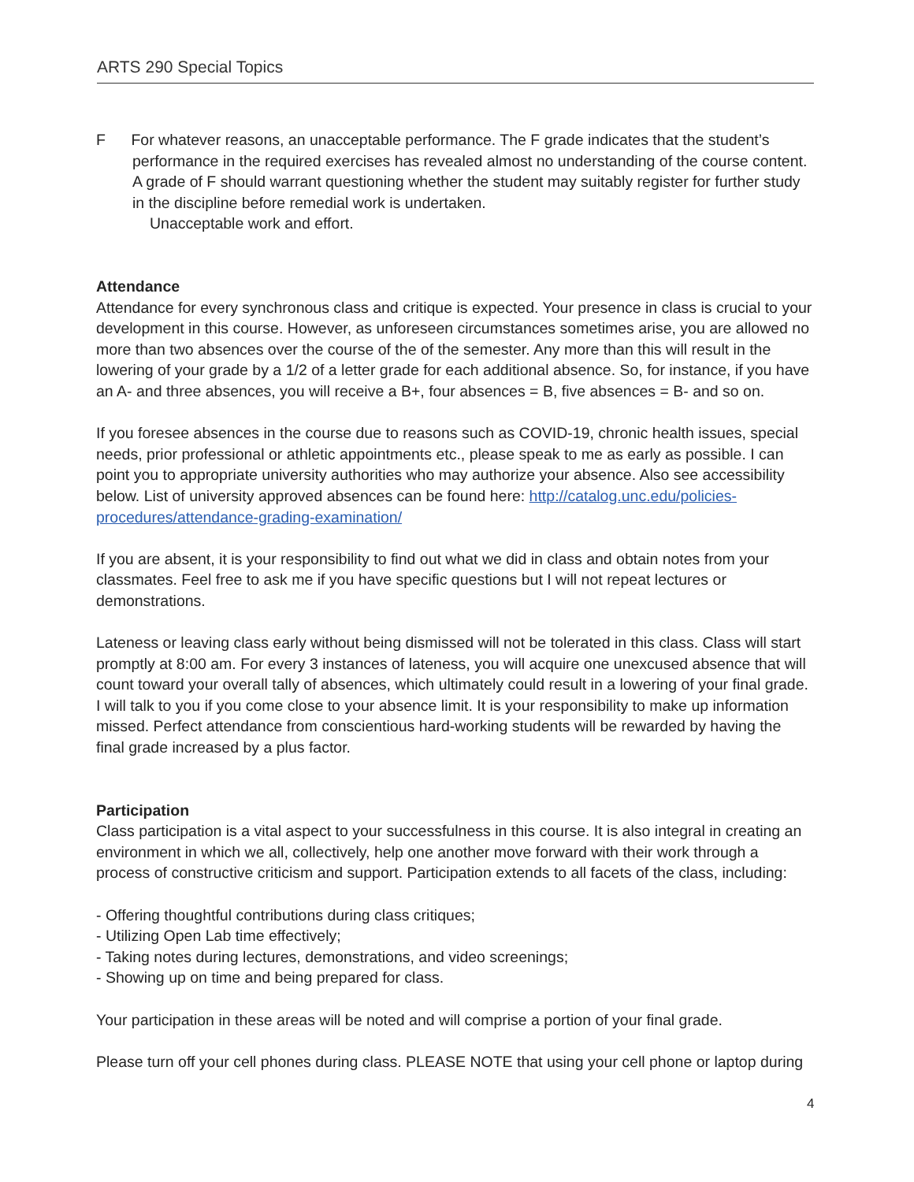ARTS 290 Special Topics
F For whatever reasons, an unacceptable performance. The F grade indicates that the student’s performance in the required exercises has revealed almost no understanding of the course content. A grade of F should warrant questioning whether the student may suitably register for further study in the discipline before remedial work is undertaken.
Unacceptable work and effort.
Attendance
Attendance for every synchronous class and critique is expected. Your presence in class is crucial to your development in this course. However, as unforeseen circumstances sometimes arise, you are allowed no more than two absences over the course of the of the semester. Any more than this will result in the lowering of your grade by a 1/2 of a letter grade for each additional absence. So, for instance, if you have an A- and three absences, you will receive a B+, four absences = B, five absences = B- and so on.
If you foresee absences in the course due to reasons such as COVID-19, chronic health issues, special needs, prior professional or athletic appointments etc., please speak to me as early as possible. I can point you to appropriate university authorities who may authorize your absence. Also see accessibility below. List of university approved absences can be found here: http://catalog.unc.edu/policies-procedures/attendance-grading-examination/
If you are absent, it is your responsibility to find out what we did in class and obtain notes from your classmates. Feel free to ask me if you have specific questions but I will not repeat lectures or demonstrations.
Lateness or leaving class early without being dismissed will not be tolerated in this class. Class will start promptly at 8:00 am. For every 3 instances of lateness, you will acquire one unexcused absence that will count toward your overall tally of absences, which ultimately could result in a lowering of your final grade. I will talk to you if you come close to your absence limit. It is your responsibility to make up information missed. Perfect attendance from conscientious hard-working students will be rewarded by having the final grade increased by a plus factor.
Participation
Class participation is a vital aspect to your successfulness in this course. It is also integral in creating an environment in which we all, collectively, help one another move forward with their work through a process of constructive criticism and support. Participation extends to all facets of the class, including:
- Offering thoughtful contributions during class critiques;
- Utilizing Open Lab time effectively;
- Taking notes during lectures, demonstrations, and video screenings;
- Showing up on time and being prepared for class.
Your participation in these areas will be noted and will comprise a portion of your final grade.
Please turn off your cell phones during class. PLEASE NOTE that using your cell phone or laptop during
4